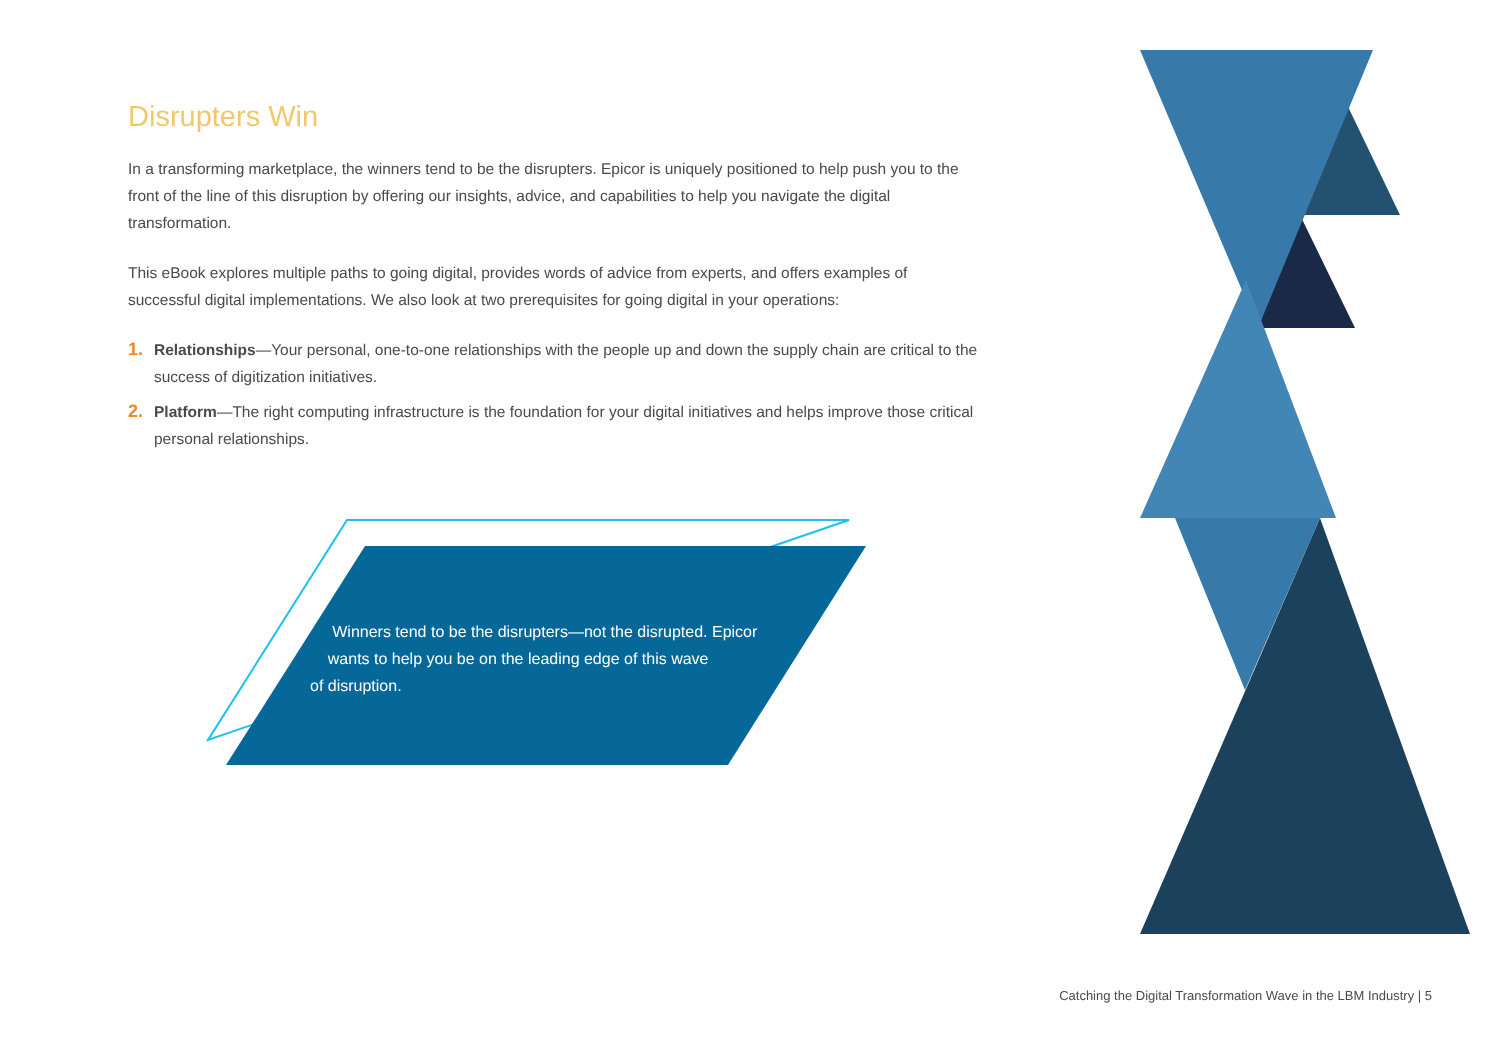Disrupters Win
In a transforming marketplace, the winners tend to be the disrupters. Epicor is uniquely positioned to help push you to the front of the line of this disruption by offering our insights, advice, and capabilities to help you navigate the digital transformation.
This eBook explores multiple paths to going digital, provides words of advice from experts, and offers examples of successful digital implementations. We also look at two prerequisites for going digital in your operations:
1. Relationships—Your personal, one-to-one relationships with the people up and down the supply chain are critical to the success of digitization initiatives.
2. Platform—The right computing infrastructure is the foundation for your digital initiatives and helps improve those critical personal relationships.
Winners tend to be the disrupters—not the disrupted. Epicor
wants to help you be on the leading edge of this wave
of disruption.
Catching the Digital Transformation Wave in the LBM Industry | 5